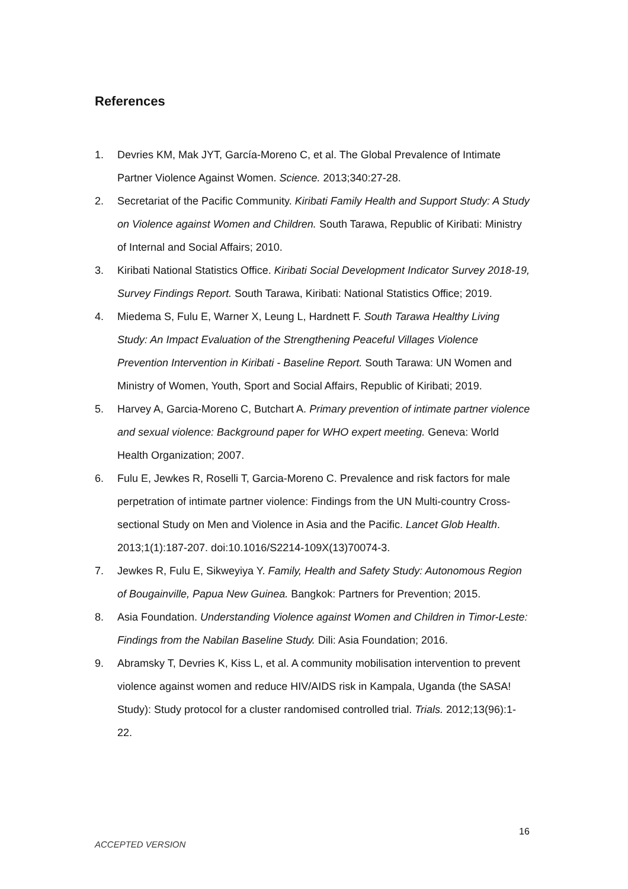References
1. Devries KM, Mak JYT, García-Moreno C, et al. The Global Prevalence of Intimate Partner Violence Against Women. Science. 2013;340:27-28.
2. Secretariat of the Pacific Community. Kiribati Family Health and Support Study: A Study on Violence against Women and Children. South Tarawa, Republic of Kiribati: Ministry of Internal and Social Affairs; 2010.
3. Kiribati National Statistics Office. Kiribati Social Development Indicator Survey 2018-19, Survey Findings Report. South Tarawa, Kiribati: National Statistics Office; 2019.
4. Miedema S, Fulu E, Warner X, Leung L, Hardnett F. South Tarawa Healthy Living Study: An Impact Evaluation of the Strengthening Peaceful Villages Violence Prevention Intervention in Kiribati - Baseline Report. South Tarawa: UN Women and Ministry of Women, Youth, Sport and Social Affairs, Republic of Kiribati; 2019.
5. Harvey A, Garcia-Moreno C, Butchart A. Primary prevention of intimate partner violence and sexual violence: Background paper for WHO expert meeting. Geneva: World Health Organization; 2007.
6. Fulu E, Jewkes R, Roselli T, Garcia-Moreno C. Prevalence and risk factors for male perpetration of intimate partner violence: Findings from the UN Multi-country Cross-sectional Study on Men and Violence in Asia and the Pacific. Lancet Glob Health. 2013;1(1):187-207. doi:10.1016/S2214-109X(13)70074-3.
7. Jewkes R, Fulu E, Sikweyiya Y. Family, Health and Safety Study: Autonomous Region of Bougainville, Papua New Guinea. Bangkok: Partners for Prevention; 2015.
8. Asia Foundation. Understanding Violence against Women and Children in Timor-Leste: Findings from the Nabilan Baseline Study. Dili: Asia Foundation; 2016.
9. Abramsky T, Devries K, Kiss L, et al. A community mobilisation intervention to prevent violence against women and reduce HIV/AIDS risk in Kampala, Uganda (the SASA! Study): Study protocol for a cluster randomised controlled trial. Trials. 2012;13(96):1-22.
16
ACCEPTED VERSION